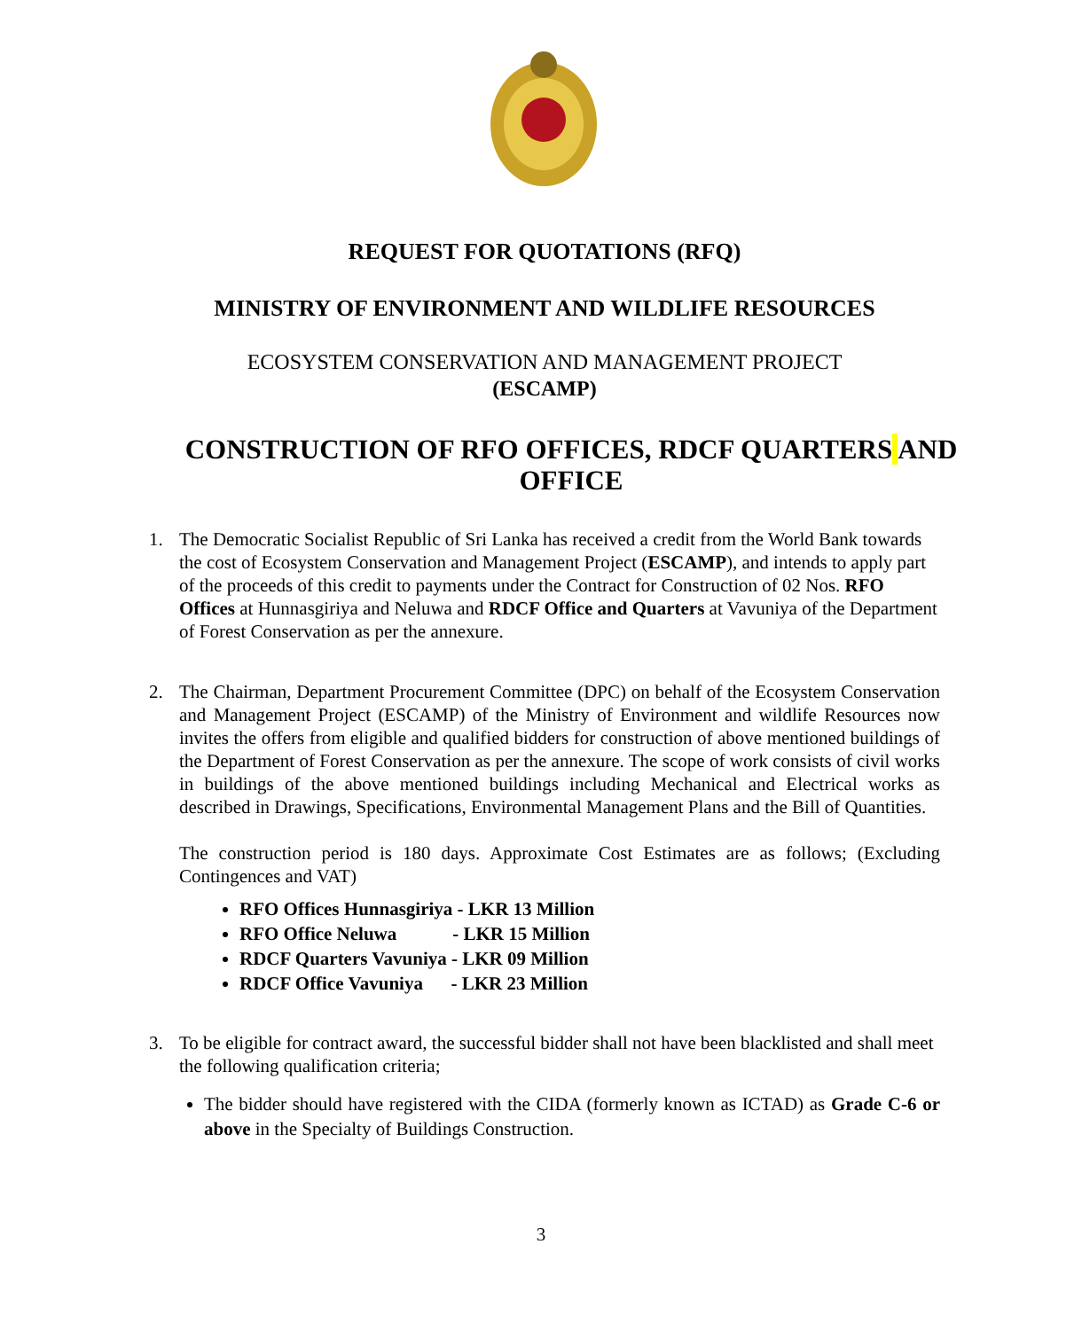REQUEST FOR QUOTATIONS (RFQ)
MINISTRY OF ENVIRONMENT AND WILDLIFE RESOURCES
ECOSYSTEM CONSERVATION AND MANAGEMENT PROJECT
(ESCAMP)
CONSTRUCTION OF RFO OFFICES, RDCF QUARTERS AND OFFICE
1. The Democratic Socialist Republic of Sri Lanka has received a credit from the World Bank towards the cost of Ecosystem Conservation and Management Project (ESCAMP), and intends to apply part of the proceeds of this credit to payments under the Contract for Construction of 02 Nos. RFO Offices at Hunnasgiriya and Neluwa and RDCF Office and Quarters at Vavuniya of the Department of Forest Conservation as per the annexure.
2. The Chairman, Department Procurement Committee (DPC) on behalf of the Ecosystem Conservation and Management Project (ESCAMP) of the Ministry of Environment and wildlife Resources now invites the offers from eligible and qualified bidders for construction of above mentioned buildings of the Department of Forest Conservation as per the annexure. The scope of work consists of civil works in buildings of the above mentioned buildings including Mechanical and Electrical works as described in Drawings, Specifications, Environmental Management Plans and the Bill of Quantities.
The construction period is 180 days. Approximate Cost Estimates are as follows; (Excluding Contingences and VAT)
RFO Offices Hunnasgiriya - LKR 13 Million
RFO Office Neluwa - LKR 15 Million
RDCF Quarters Vavuniya - LKR 09 Million
RDCF Office Vavuniya - LKR 23 Million
3. To be eligible for contract award, the successful bidder shall not have been blacklisted and shall meet the following qualification criteria;
The bidder should have registered with the CIDA (formerly known as ICTAD) as Grade C-6 or above in the Specialty of Buildings Construction.
3